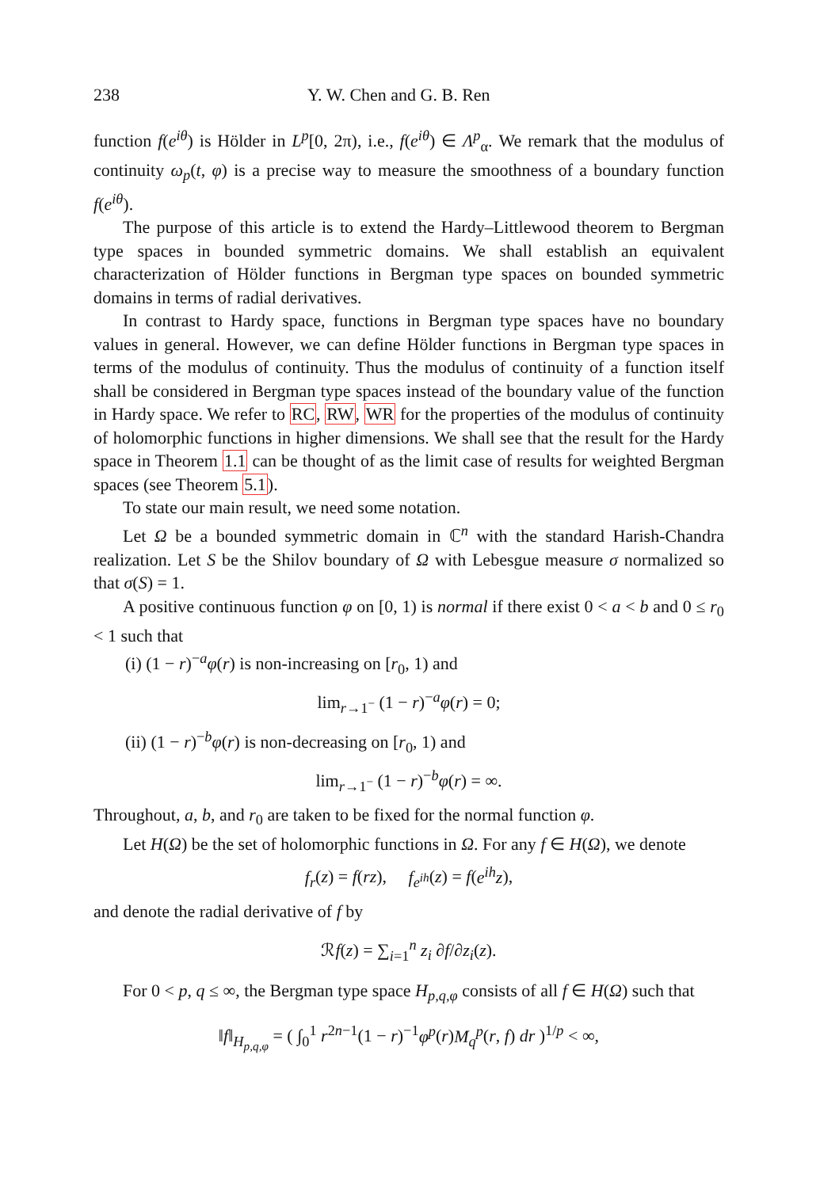238 Y. W. Chen and G. B. Ren
function f(e<sup>iθ</sup>) is Hölder in L<sup>p</sup>[0, 2π), i.e., f(e<sup>iθ</sup>) ∈ Λ<sup>p</sup><sub>α</sub>. We remark that the modulus of continuity ω<sub>p</sub>(t, φ) is a precise way to measure the smoothness of a boundary function f(e<sup>iθ</sup>).
The purpose of this article is to extend the Hardy–Littlewood theorem to Bergman type spaces in bounded symmetric domains. We shall establish an equivalent characterization of Hölder functions in Bergman type spaces on bounded symmetric domains in terms of radial derivatives.
In contrast to Hardy space, functions in Bergman type spaces have no boundary values in general. However, we can define Hölder functions in Bergman type spaces in terms of the modulus of continuity. Thus the modulus of continuity of a function itself shall be considered in Bergman type spaces instead of the boundary value of the function in Hardy space. We refer to RC, RW, WR for the properties of the modulus of continuity of holomorphic functions in higher dimensions. We shall see that the result for the Hardy space in Theorem 1.1 can be thought of as the limit case of results for weighted Bergman spaces (see Theorem 5.1).
To state our main result, we need some notation.
Let Ω be a bounded symmetric domain in ℂ<sup>n</sup> with the standard Harish-Chandra realization. Let S be the Shilov boundary of Ω with Lebesgue measure σ normalized so that σ(S) = 1.
A positive continuous function φ on [0, 1) is normal if there exist 0 < a < b and 0 ≤ r<sub>0</sub> < 1 such that
(i) (1 − r)<sup>−a</sup>φ(r) is non-increasing on [r<sub>0</sub>, 1) and
lim<sub>r→1<sup>−</sup></sub> (1 − r)<sup>−a</sup>φ(r) = 0;
(ii) (1 − r)<sup>−b</sup>φ(r) is non-decreasing on [r<sub>0</sub>, 1) and
lim<sub>r→1<sup>−</sup></sub> (1 − r)<sup>−b</sup>φ(r) = ∞.
Throughout, a, b, and r<sub>0</sub> are taken to be fixed for the normal function φ.
Let H(Ω) be the set of holomorphic functions in Ω. For any f ∈ H(Ω), we denote
f<sub>r</sub>(z) = f(rz), f<sub>e<sup>ih</sup></sub>(z) = f(e<sup>ih</sup>z),
and denote the radial derivative of f by
ℛf(z) = ∑<sub>i=1</sub><sup>n</sup> z<sub>i</sub> ∂f/∂z<sub>i</sub>(z).
For 0 < p, q ≤ ∞, the Bergman type space H<sub>p,q,φ</sub> consists of all f ∈ H(Ω) such that
‖f‖<sub>H<sub>p,q,φ</sub></sub> = ( ∫<sub>0</sub><sup>1</sup> r<sup>2n−1</sup>(1 − r)<sup>−1</sup>φ<sup>p</sup>(r)M<sub>q</sub><sup>p</sup>(r, f) dr )<sup>1/p</sup> < ∞,